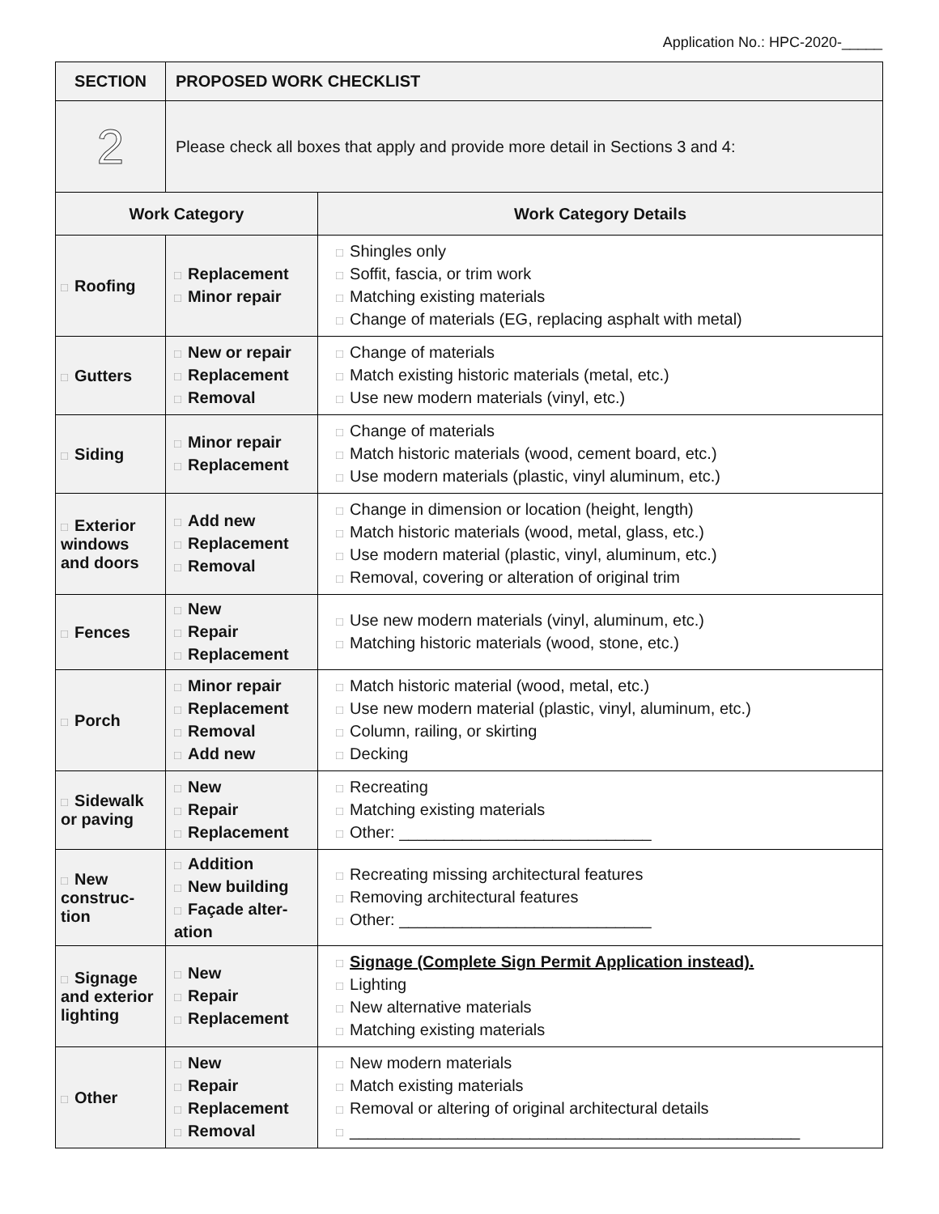Application No.: HPC-2020-_____
| SECTION | PROPOSED WORK CHECKLIST | |
| --- | --- | --- |
| 2 | Please check all boxes that apply and provide more detail in Sections 3 and 4: | |
| Work Category | | Work Category Details |
| □ Roofing | □ Replacement □ Minor repair | □ Shingles only □ Soffit, fascia, or trim work □ Matching existing materials □ Change of materials (EG, replacing asphalt with metal) |
| □ Gutters | □ New or repair □ Replacement □ Removal | □ Change of materials □ Match existing historic materials (metal, etc.) □ Use new modern materials (vinyl, etc.) |
| □ Siding | □ Minor repair □ Replacement | □ Change of materials □ Match historic materials (wood, cement board, etc.) □ Use modern materials (plastic, vinyl aluminum, etc.) |
| □ Exterior windows and doors | □ Add new □ Replacement □ Removal | □ Change in dimension or location (height, length) □ Match historic materials (wood, metal, glass, etc.) □ Use modern material (plastic, vinyl, aluminum, etc.) □ Removal, covering or alteration of original trim |
| □ Fences | □ New □ Repair □ Replacement | □ Use new modern materials (vinyl, aluminum, etc.) □ Matching historic materials (wood, stone, etc.) |
| □ Porch | □ Minor repair □ Replacement □ Removal □ Add new | □ Match historic material (wood, metal, etc.) □ Use new modern material (plastic, vinyl, aluminum, etc.) □ Column, railing, or skirting □ Decking |
| □ Sidewalk or paving | □ New □ Repair □ Replacement | □ Recreating □ Matching existing materials □ Other: ____________________________ |
| □ New construc-tion | □ Addition □ New building □ Façade alter-ation | □ Recreating missing architectural features □ Removing architectural features □ Other: ____________________________ |
| □ Signage and exterior lighting | □ New □ Repair □ Replacement | □ Signage (Complete Sign Permit Application instead). □ Lighting □ New alternative materials □ Matching existing materials |
| □ Other | □ New □ Repair □ Replacement □ Removal | □ New modern materials □ Match existing materials □ Removal or altering of original architectural details □ __________________________________________________ |